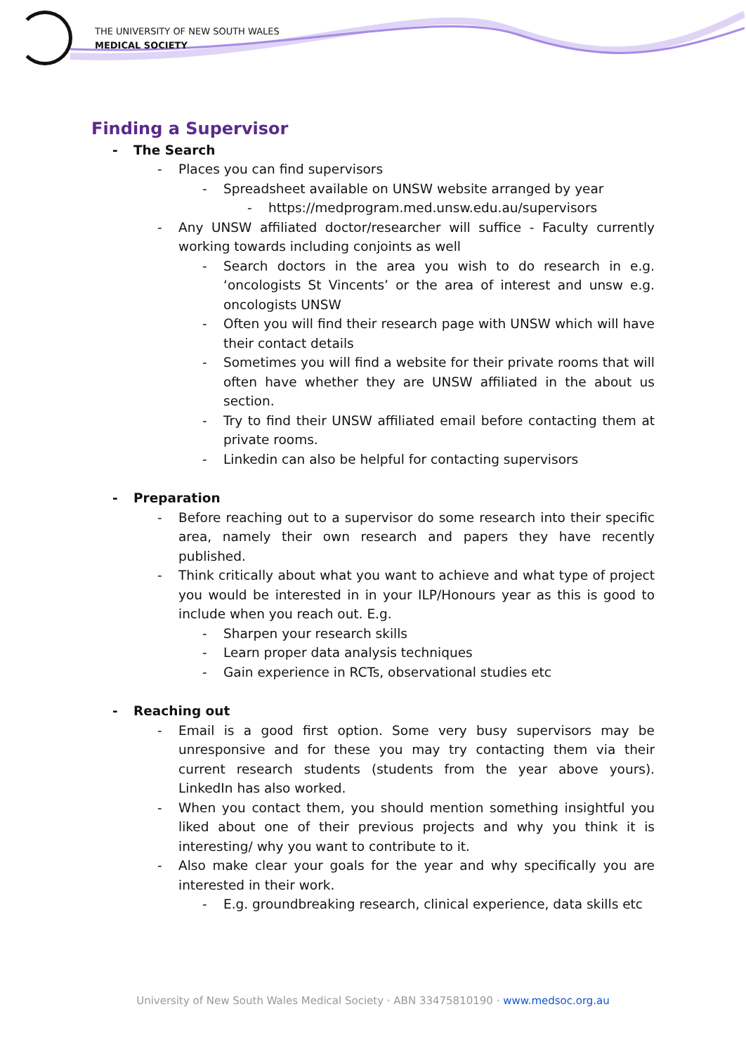THE UNIVERSITY OF NEW SOUTH WALES
MEDICAL SOCIETY
Finding a Supervisor
- The Search
- Places you can find supervisors
- Spreadsheet available on UNSW website arranged by year
- https://medprogram.med.unsw.edu.au/supervisors
- Any UNSW affiliated doctor/researcher will suffice - Faculty currently working towards including conjoints as well
- Search doctors in the area you wish to do research in e.g. ‘oncologists St Vincents’ or the area of interest and unsw e.g. oncologists UNSW
- Often you will find their research page with UNSW which will have their contact details
- Sometimes you will find a website for their private rooms that will often have whether they are UNSW affiliated in the about us section.
- Try to find their UNSW affiliated email before contacting them at private rooms.
- Linkedin can also be helpful for contacting supervisors
- Preparation
- Before reaching out to a supervisor do some research into their specific area, namely their own research and papers they have recently published.
- Think critically about what you want to achieve and what type of project you would be interested in in your ILP/Honours year as this is good to include when you reach out. E.g.
- Sharpen your research skills
- Learn proper data analysis techniques
- Gain experience in RCTs, observational studies etc
- Reaching out
- Email is a good first option. Some very busy supervisors may be unresponsive and for these you may try contacting them via their current research students (students from the year above yours). LinkedIn has also worked.
- When you contact them, you should mention something insightful you liked about one of their previous projects and why you think it is interesting/ why you want to contribute to it.
- Also make clear your goals for the year and why specifically you are interested in their work.
- E.g. groundbreaking research, clinical experience, data skills etc
University of New South Wales Medical Society · ABN 33475810190 · www.medsoc.org.au